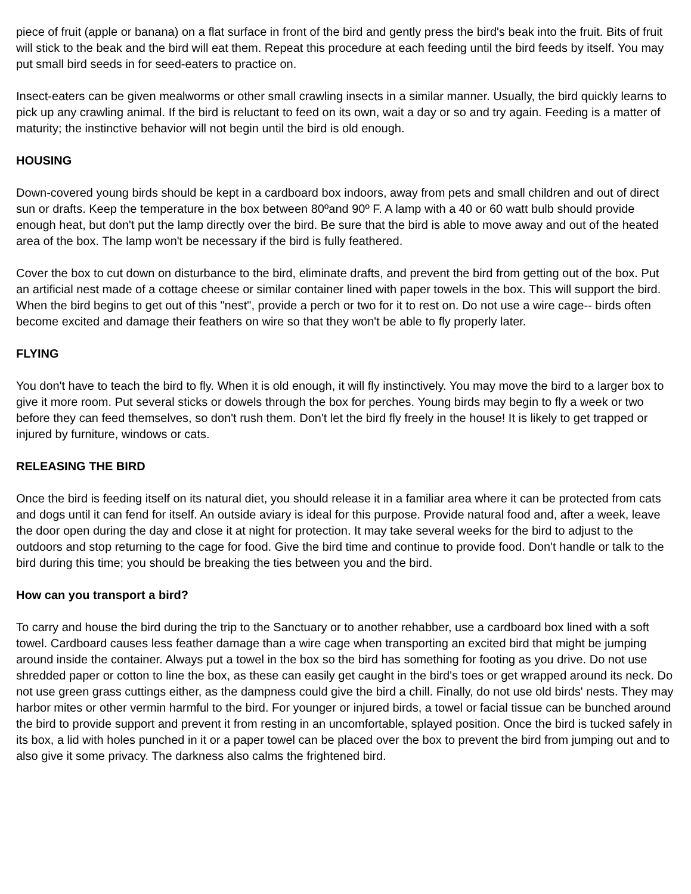piece of fruit (apple or banana) on a flat surface in front of the bird and gently press the bird's beak into the fruit. Bits of fruit will stick to the beak and the bird will eat them. Repeat this procedure at each feeding until the bird feeds by itself. You may put small bird seeds in for seed-eaters to practice on.
Insect-eaters can be given mealworms or other small crawling insects in a similar manner. Usually, the bird quickly learns to pick up any crawling animal. If the bird is reluctant to feed on its own, wait a day or so and try again. Feeding is a matter of maturity; the instinctive behavior will not begin until the bird is old enough.
HOUSING
Down-covered young birds should be kept in a cardboard box indoors, away from pets and small children and out of direct sun or drafts. Keep the temperature in the box between 80ºand 90º F. A lamp with a 40 or 60 watt bulb should provide enough heat, but don't put the lamp directly over the bird. Be sure that the bird is able to move away and out of the heated area of the box. The lamp won't be necessary if the bird is fully feathered.
Cover the box to cut down on disturbance to the bird, eliminate drafts, and prevent the bird from getting out of the box. Put an artificial nest made of a cottage cheese or similar container lined with paper towels in the box. This will support the bird. When the bird begins to get out of this "nest", provide a perch or two for it to rest on. Do not use a wire cage-- birds often become excited and damage their feathers on wire so that they won't be able to fly properly later.
FLYING
You don't have to teach the bird to fly. When it is old enough, it will fly instinctively. You may move the bird to a larger box to give it more room. Put several sticks or dowels through the box for perches. Young birds may begin to fly a week or two before they can feed themselves, so don't rush them. Don't let the bird fly freely in the house! It is likely to get trapped or injured by furniture, windows or cats.
RELEASING THE BIRD
Once the bird is feeding itself on its natural diet, you should release it in a familiar area where it can be protected from cats and dogs until it can fend for itself. An outside aviary is ideal for this purpose. Provide natural food and, after a week, leave the door open during the day and close it at night for protection. It may take several weeks for the bird to adjust to the outdoors and stop returning to the cage for food. Give the bird time and continue to provide food. Don't handle or talk to the bird during this time; you should be breaking the ties between you and the bird.
How can you transport a bird?
To carry and house the bird during the trip to the Sanctuary or to another rehabber, use a cardboard box lined with a soft towel. Cardboard causes less feather damage than a wire cage when transporting an excited bird that might be jumping around inside the container. Always put a towel in the box so the bird has something for footing as you drive. Do not use shredded paper or cotton to line the box, as these can easily get caught in the bird's toes or get wrapped around its neck. Do not use green grass cuttings either, as the dampness could give the bird a chill. Finally, do not use old birds' nests. They may harbor mites or other vermin harmful to the bird. For younger or injured birds, a towel or facial tissue can be bunched around the bird to provide support and prevent it from resting in an uncomfortable, splayed position. Once the bird is tucked safely in its box, a lid with holes punched in it or a paper towel can be placed over the box to prevent the bird from jumping out and to also give it some privacy. The darkness also calms the frightened bird.